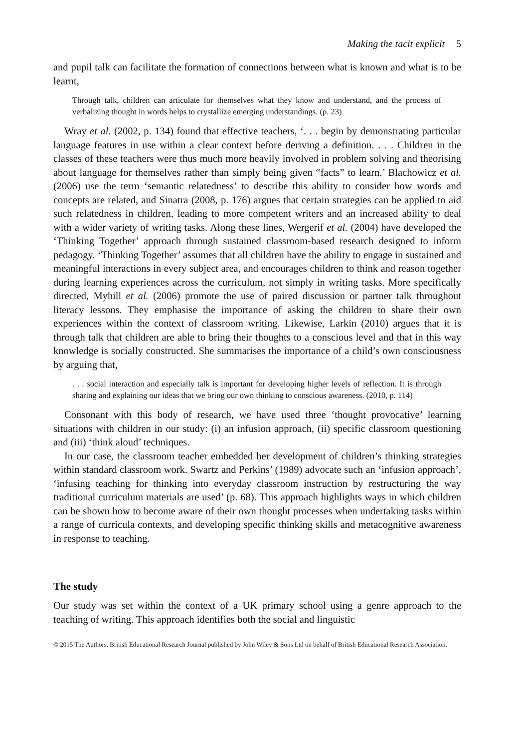Making the tacit explicit 5
and pupil talk can facilitate the formation of connections between what is known and what is to be learnt,
Through talk, children can articulate for themselves what they know and understand, and the process of verbalizing thought in words helps to crystallize emerging understandings. (p. 23)
Wray et al. (2002, p. 134) found that effective teachers, ‘. . . begin by demonstrating particular language features in use within a clear context before deriving a definition. . . . Children in the classes of these teachers were thus much more heavily involved in problem solving and theorising about language for themselves rather than simply being given “facts” to learn.’ Blachowicz et al. (2006) use the term ‘semantic relatedness’ to describe this ability to consider how words and concepts are related, and Sinatra (2008, p. 176) argues that certain strategies can be applied to aid such relatedness in children, leading to more competent writers and an increased ability to deal with a wider variety of writing tasks. Along these lines, Wergerif et al. (2004) have developed the ‘Thinking Together’ approach through sustained classroom-based research designed to inform pedagogy. ‘Thinking Together’ assumes that all children have the ability to engage in sustained and meaningful interactions in every subject area, and encourages children to think and reason together during learning experiences across the curriculum, not simply in writing tasks. More specifically directed, Myhill et al. (2006) promote the use of paired discussion or partner talk throughout literacy lessons. They emphasise the importance of asking the children to share their own experiences within the context of classroom writing. Likewise, Larkin (2010) argues that it is through talk that children are able to bring their thoughts to a conscious level and that in this way knowledge is socially constructed. She summarises the importance of a child’s own consciousness by arguing that,
. . . social interaction and especially talk is important for developing higher levels of reflection. It is through sharing and explaining our ideas that we bring our own thinking to conscious awareness. (2010, p. 114)
Consonant with this body of research, we have used three ‘thought provocative’ learning situations with children in our study: (i) an infusion approach, (ii) specific classroom questioning and (iii) ‘think aloud’ techniques.
In our case, the classroom teacher embedded her development of children’s thinking strategies within standard classroom work. Swartz and Perkins’ (1989) advocate such an ‘infusion approach’, ‘infusing teaching for thinking into everyday classroom instruction by restructuring the way traditional curriculum materials are used’ (p. 68). This approach highlights ways in which children can be shown how to become aware of their own thought processes when undertaking tasks within a range of curricula contexts, and developing specific thinking skills and metacognitive awareness in response to teaching.
The study
Our study was set within the context of a UK primary school using a genre approach to the teaching of writing. This approach identifies both the social and linguistic
© 2015 The Authors. British Educational Research Journal published by John Wiley & Sons Ltd on behalf of British Educational Research Association.